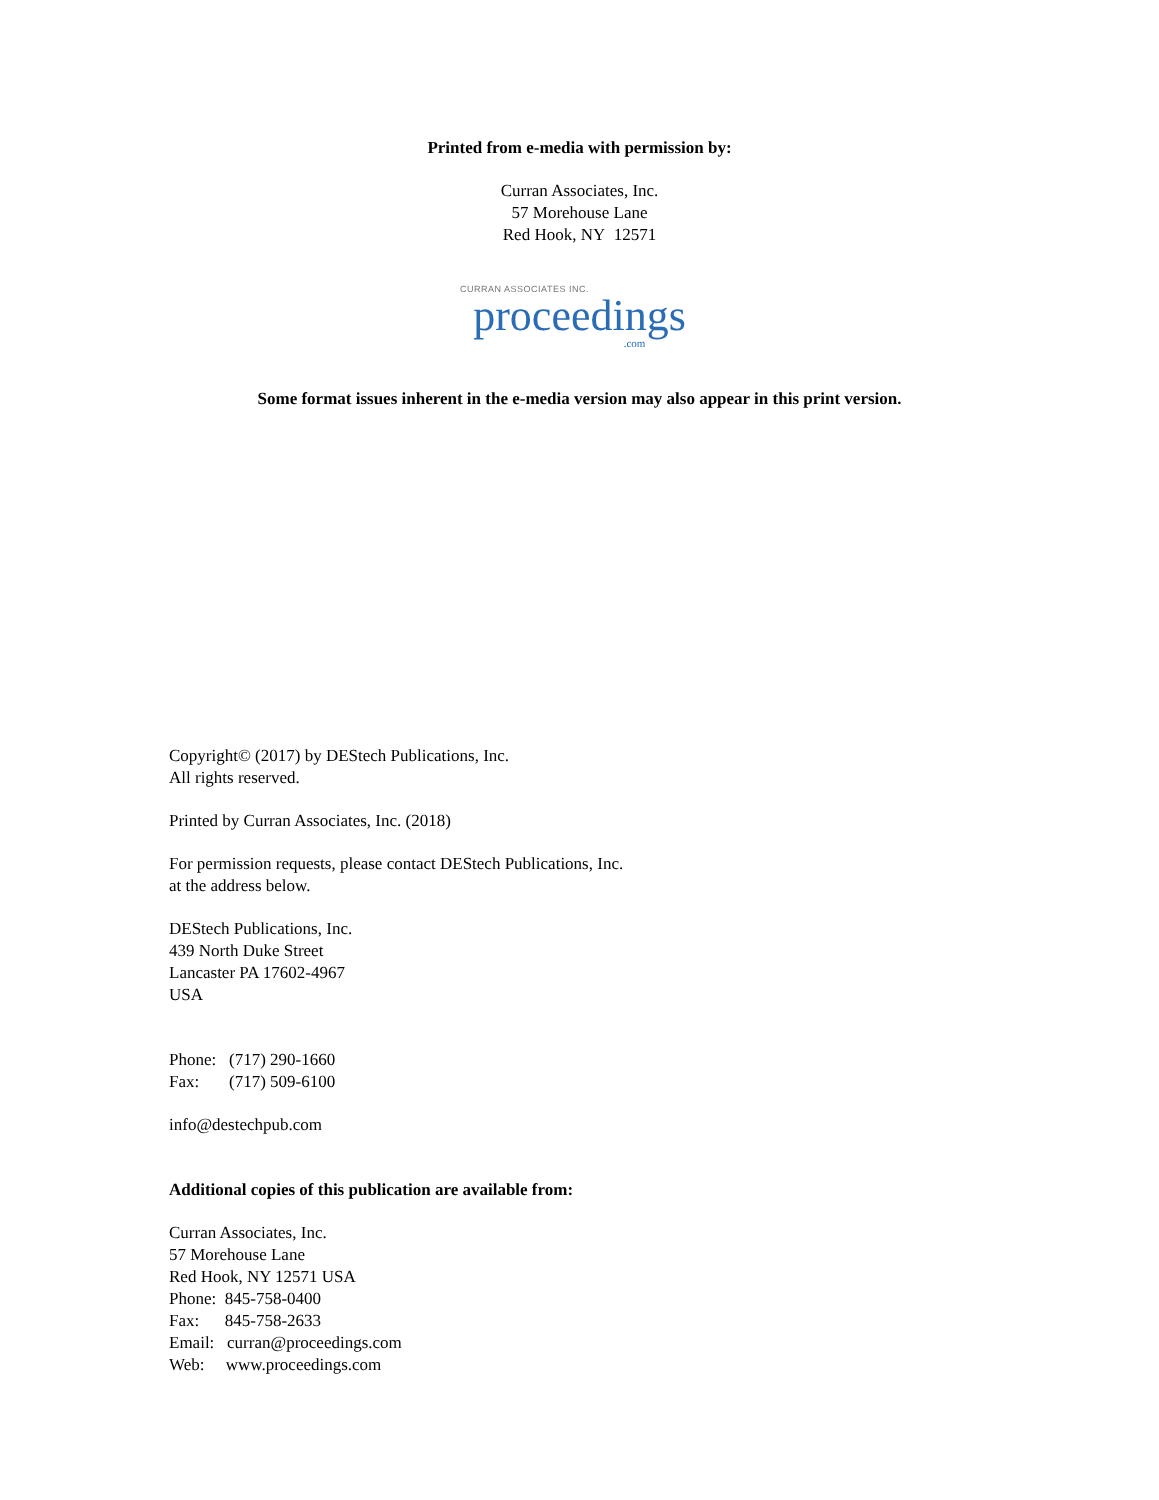Printed from e-media with permission by:
Curran Associates, Inc.
57 Morehouse Lane
Red Hook, NY 12571
CURRAN ASSOCIATES INC.
proceedings
.com
Some format issues inherent in the e-media version may also appear in this print version.
Copyright© (2017) by DEStech Publications, Inc.
All rights reserved.
Printed by Curran Associates, Inc. (2018)
For permission requests, please contact DEStech Publications, Inc.
at the address below.
DEStech Publications, Inc.
439 North Duke Street
Lancaster PA 17602-4967
USA
Phone: (717) 290-1660
Fax: (717) 509-6100
info@destechpub.com
Additional copies of this publication are available from:
Curran Associates, Inc.
57 Morehouse Lane
Red Hook, NY 12571 USA
Phone: 845-758-0400
Fax: 845-758-2633
Email: curran@proceedings.com
Web: www.proceedings.com